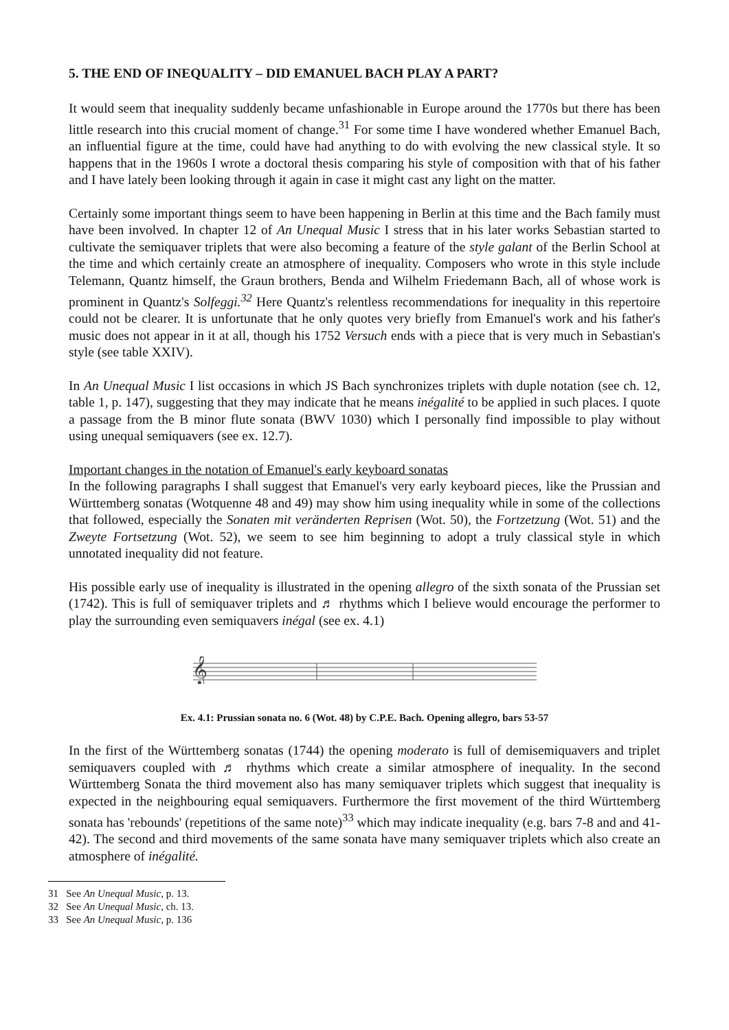5. THE END OF INEQUALITY – DID EMANUEL BACH PLAY A PART?
It would seem that inequality suddenly became unfashionable in Europe around the 1770s but there has been little research into this crucial moment of change.<sup>31</sup> For some time I have wondered whether Emanuel Bach, an influential figure at the time, could have had anything to do with evolving the new classical style. It so happens that in the 1960s I wrote a doctoral thesis comparing his style of composition with that of his father and I have lately been looking through it again in case it might cast any light on the matter.
Certainly some important things seem to have been happening in Berlin at this time and the Bach family must have been involved. In chapter 12 of An Unequal Music I stress that in his later works Sebastian started to cultivate the semiquaver triplets that were also becoming a feature of the style galant of the Berlin School at the time and which certainly create an atmosphere of inequality. Composers who wrote in this style include Telemann, Quantz himself, the Graun brothers, Benda and Wilhelm Friedemann Bach, all of whose work is prominent in Quantz's Solfeggi.<sup>32</sup> Here Quantz's relentless recommendations for inequality in this repertoire could not be clearer. It is unfortunate that he only quotes very briefly from Emanuel's work and his father's music does not appear in it at all, though his 1752 Versuch ends with a piece that is very much in Sebastian's style (see table XXIV).
In An Unequal Music I list occasions in which JS Bach synchronizes triplets with duple notation (see ch. 12, table 1, p. 147), suggesting that they may indicate that he means inégalité to be applied in such places. I quote a passage from the B minor flute sonata (BWV 1030) which I personally find impossible to play without using unequal semiquavers (see ex. 12.7).
Important changes in the notation of Emanuel's early keyboard sonatas
In the following paragraphs I shall suggest that Emanuel's very early keyboard pieces, like the Prussian and Württemberg sonatas (Wotquenne 48 and 49) may show him using inequality while in some of the collections that followed, especially the Sonaten mit veränderten Reprisen (Wot. 50), the Fortzetzung (Wot. 51) and the Zweyte Fortsetzung (Wot. 52), we seem to see him beginning to adopt a truly classical style in which unnotated inequality did not feature.
His possible early use of inequality is illustrated in the opening allegro of the sixth sonata of the Prussian set (1742). This is full of semiquaver triplets and ♬ rhythms which I believe would encourage the performer to play the surrounding even semiquavers inégal (see ex. 4.1)
𝄞
Ex. 4.1: Prussian sonata no. 6 (Wot. 48) by C.P.E. Bach. Opening allegro, bars 53-57
In the first of the Württemberg sonatas (1744) the opening moderato is full of demisemiquavers and triplet semiquavers coupled with ♬ rhythms which create a similar atmosphere of inequality. In the second Württemberg Sonata the third movement also has many semiquaver triplets which suggest that inequality is expected in the neighbouring equal semiquavers. Furthermore the first movement of the third Württemberg sonata has 'rebounds' (repetitions of the same note)<sup>33</sup> which may indicate inequality (e.g. bars 7-8 and and 41-42). The second and third movements of the same sonata have many semiquaver triplets which also create an atmosphere of inégalité.
31 See An Unequal Music, p. 13.
32 See An Unequal Music, ch. 13.
33 See An Unequal Music, p. 136